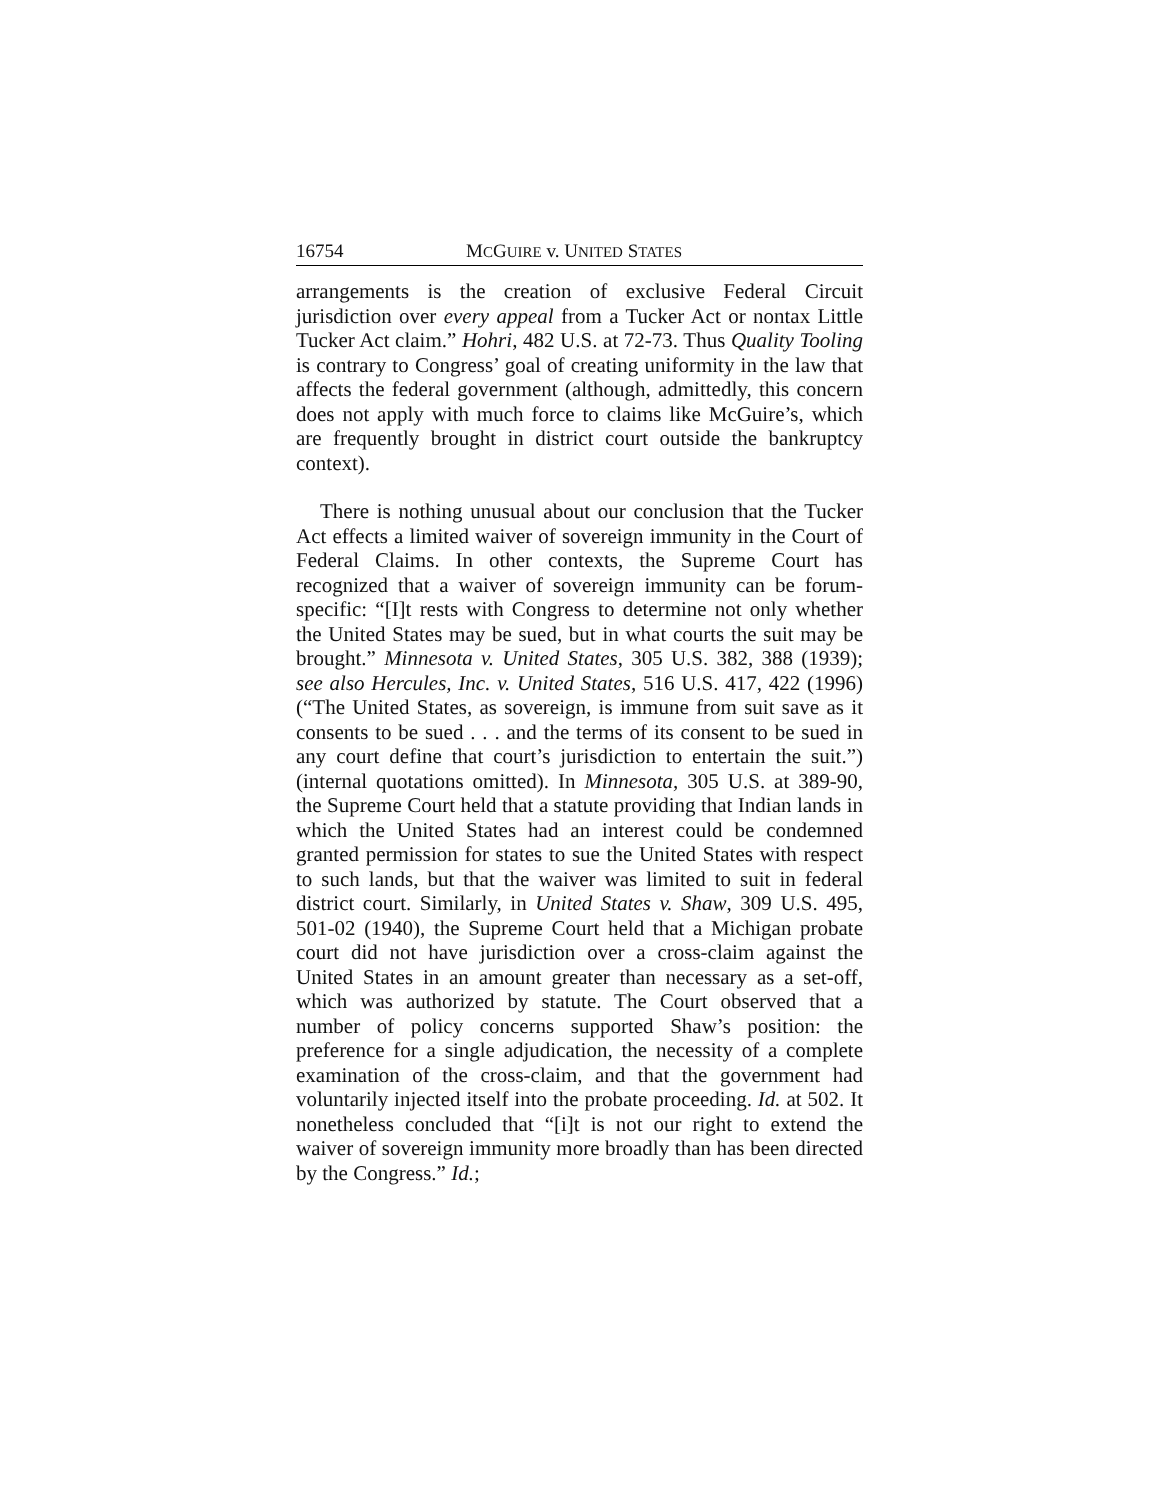16754 MCGUIRE v. UNITED STATES
arrangements is the creation of exclusive Federal Circuit jurisdiction over every appeal from a Tucker Act or nontax Little Tucker Act claim.” Hohri, 482 U.S. at 72-73. Thus Quality Tooling is contrary to Congress’ goal of creating uniformity in the law that affects the federal government (although, admittedly, this concern does not apply with much force to claims like McGuire’s, which are frequently brought in district court outside the bankruptcy context).
There is nothing unusual about our conclusion that the Tucker Act effects a limited waiver of sovereign immunity in the Court of Federal Claims. In other contexts, the Supreme Court has recognized that a waiver of sovereign immunity can be forum-specific: “[I]t rests with Congress to determine not only whether the United States may be sued, but in what courts the suit may be brought.” Minnesota v. United States, 305 U.S. 382, 388 (1939); see also Hercules, Inc. v. United States, 516 U.S. 417, 422 (1996) (“The United States, as sovereign, is immune from suit save as it consents to be sued . . . and the terms of its consent to be sued in any court define that court’s jurisdiction to entertain the suit.”) (internal quotations omitted). In Minnesota, 305 U.S. at 389-90, the Supreme Court held that a statute providing that Indian lands in which the United States had an interest could be condemned granted permission for states to sue the United States with respect to such lands, but that the waiver was limited to suit in federal district court. Similarly, in United States v. Shaw, 309 U.S. 495, 501-02 (1940), the Supreme Court held that a Michigan probate court did not have jurisdiction over a cross-claim against the United States in an amount greater than necessary as a set-off, which was authorized by statute. The Court observed that a number of policy concerns supported Shaw’s position: the preference for a single adjudication, the necessity of a complete examination of the cross-claim, and that the government had voluntarily injected itself into the probate proceeding. Id. at 502. It nonetheless concluded that “[i]t is not our right to extend the waiver of sovereign immunity more broadly than has been directed by the Congress.” Id.;